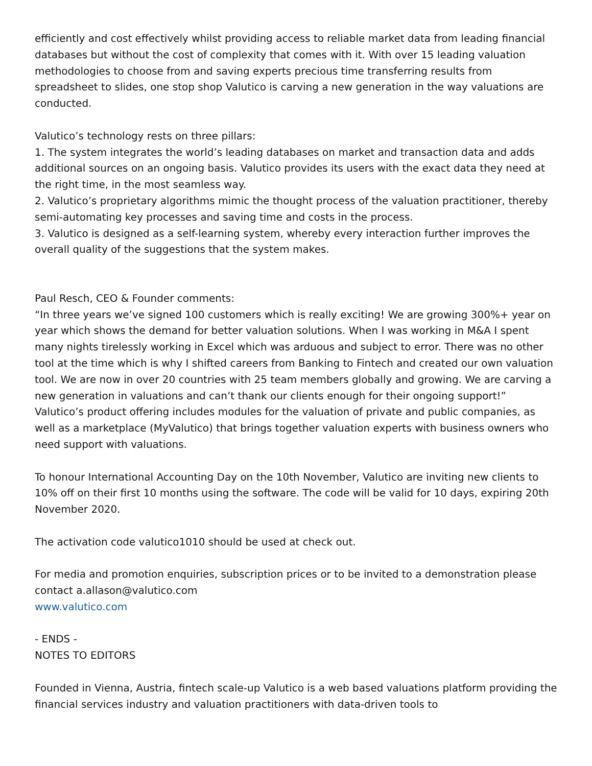efficiently and cost effectively whilst providing access to reliable market data from leading financial databases but without the cost of complexity that comes with it. With over 15 leading valuation methodologies to choose from and saving experts precious time transferring results from spreadsheet to slides, one stop shop Valutico is carving a new generation in the way valuations are conducted.
Valutico’s technology rests on three pillars:
1. The system integrates the world’s leading databases on market and transaction data and adds additional sources on an ongoing basis. Valutico provides its users with the exact data they need at the right time, in the most seamless way.
2. Valutico’s proprietary algorithms mimic the thought process of the valuation practitioner, thereby semi-automating key processes and saving time and costs in the process.
3. Valutico is designed as a self-learning system, whereby every interaction further improves the overall quality of the suggestions that the system makes.
Paul Resch, CEO & Founder comments:
“In three years we’ve signed 100 customers which is really exciting! We are growing 300%+ year on year which shows the demand for better valuation solutions. When I was working in M&A I spent many nights tirelessly working in Excel which was arduous and subject to error. There was no other tool at the time which is why I shifted careers from Banking to Fintech and created our own valuation tool. We are now in over 20 countries with 25 team members globally and growing. We are carving a new generation in valuations and can’t thank our clients enough for their ongoing support!”
Valutico’s product offering includes modules for the valuation of private and public companies, as well as a marketplace (MyValutico) that brings together valuation experts with business owners who need support with valuations.
To honour International Accounting Day on the 10th November, Valutico are inviting new clients to 10% off on their first 10 months using the software. The code will be valid for 10 days, expiring 20th November 2020.
The activation code valutico1010 should be used at check out.
For media and promotion enquiries, subscription prices or to be invited to a demonstration please contact a.allason@valutico.com
www.valutico.com
- ENDS -
NOTES TO EDITORS
Founded in Vienna, Austria, fintech scale-up Valutico is a web based valuations platform providing the financial services industry and valuation practitioners with data-driven tools to